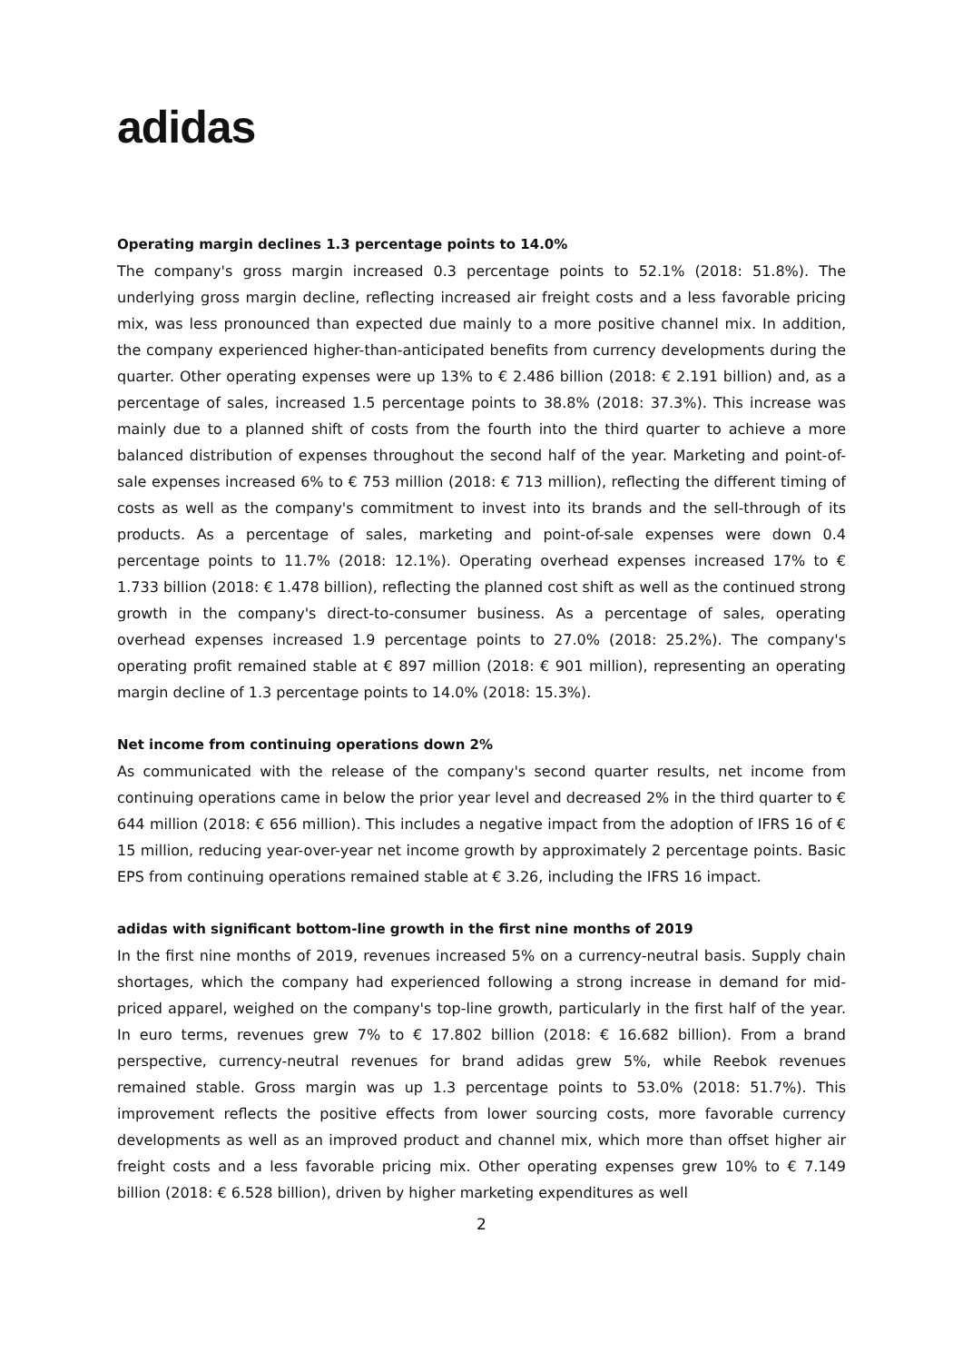adidas
Operating margin declines 1.3 percentage points to 14.0%
The company's gross margin increased 0.3 percentage points to 52.1% (2018: 51.8%). The underlying gross margin decline, reflecting increased air freight costs and a less favorable pricing mix, was less pronounced than expected due mainly to a more positive channel mix. In addition, the company experienced higher-than-anticipated benefits from currency developments during the quarter. Other operating expenses were up 13% to € 2.486 billion (2018: € 2.191 billion) and, as a percentage of sales, increased 1.5 percentage points to 38.8% (2018: 37.3%). This increase was mainly due to a planned shift of costs from the fourth into the third quarter to achieve a more balanced distribution of expenses throughout the second half of the year. Marketing and point-of-sale expenses increased 6% to € 753 million (2018: € 713 million), reflecting the different timing of costs as well as the company's commitment to invest into its brands and the sell-through of its products. As a percentage of sales, marketing and point-of-sale expenses were down 0.4 percentage points to 11.7% (2018: 12.1%). Operating overhead expenses increased 17% to € 1.733 billion (2018: € 1.478 billion), reflecting the planned cost shift as well as the continued strong growth in the company's direct-to-consumer business. As a percentage of sales, operating overhead expenses increased 1.9 percentage points to 27.0% (2018: 25.2%). The company's operating profit remained stable at € 897 million (2018: € 901 million), representing an operating margin decline of 1.3 percentage points to 14.0% (2018: 15.3%).
Net income from continuing operations down 2%
As communicated with the release of the company's second quarter results, net income from continuing operations came in below the prior year level and decreased 2% in the third quarter to € 644 million (2018: € 656 million). This includes a negative impact from the adoption of IFRS 16 of € 15 million, reducing year-over-year net income growth by approximately 2 percentage points. Basic EPS from continuing operations remained stable at € 3.26, including the IFRS 16 impact.
adidas with significant bottom-line growth in the first nine months of 2019
In the first nine months of 2019, revenues increased 5% on a currency-neutral basis. Supply chain shortages, which the company had experienced following a strong increase in demand for mid-priced apparel, weighed on the company's top-line growth, particularly in the first half of the year. In euro terms, revenues grew 7% to € 17.802 billion (2018: € 16.682 billion). From a brand perspective, currency-neutral revenues for brand adidas grew 5%, while Reebok revenues remained stable. Gross margin was up 1.3 percentage points to 53.0% (2018: 51.7%). This improvement reflects the positive effects from lower sourcing costs, more favorable currency developments as well as an improved product and channel mix, which more than offset higher air freight costs and a less favorable pricing mix. Other operating expenses grew 10% to € 7.149 billion (2018: € 6.528 billion), driven by higher marketing expenditures as well
2